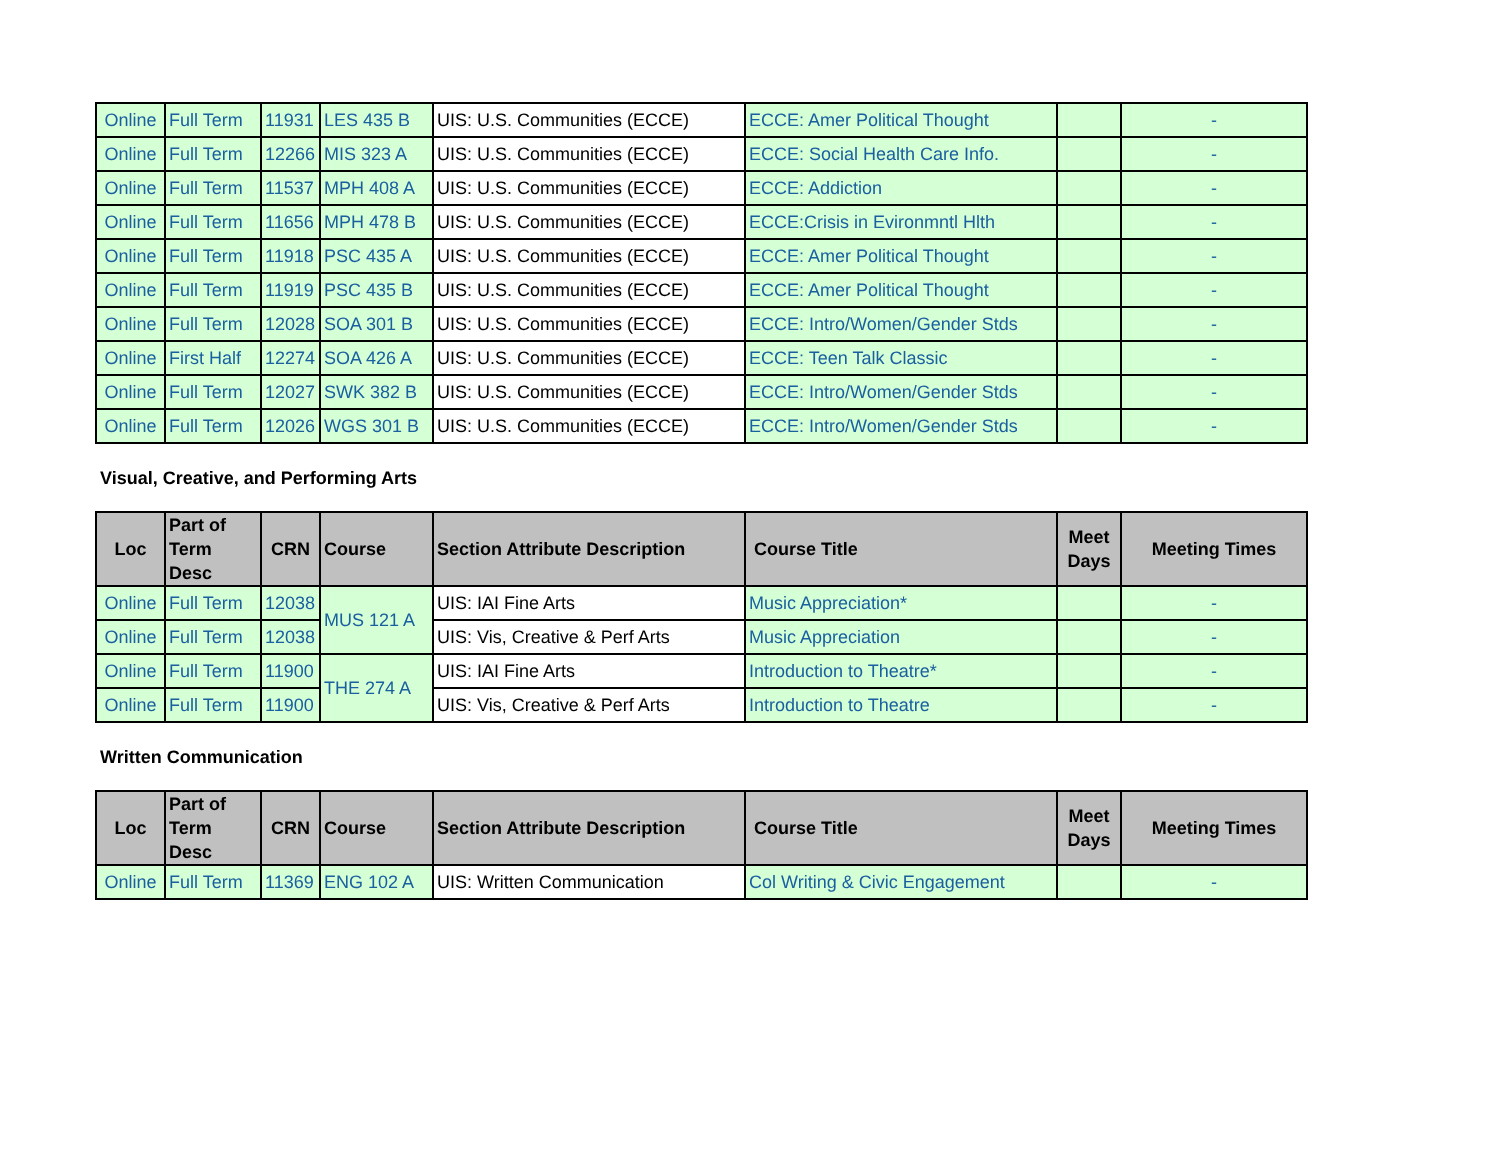| Online | Full Term | 11931 | LES 435 B | UIS: U.S. Communities (ECCE) | ECCE: Amer Political Thought | | - |
| Online | Full Term | 12266 | MIS 323 A | UIS: U.S. Communities (ECCE) | ECCE: Social Health Care Info. | | - |
| Online | Full Term | 11537 | MPH 408 A | UIS: U.S. Communities (ECCE) | ECCE: Addiction | | - |
| Online | Full Term | 11656 | MPH 478 B | UIS: U.S. Communities (ECCE) | ECCE:Crisis in Evironmntl Hlth | | - |
| Online | Full Term | 11918 | PSC 435 A | UIS: U.S. Communities (ECCE) | ECCE: Amer Political Thought | | - |
| Online | Full Term | 11919 | PSC 435 B | UIS: U.S. Communities (ECCE) | ECCE: Amer Political Thought | | - |
| Online | Full Term | 12028 | SOA 301 B | UIS: U.S. Communities (ECCE) | ECCE: Intro/Women/Gender Stds | | - |
| Online | First Half | 12274 | SOA 426 A | UIS: U.S. Communities (ECCE) | ECCE: Teen Talk Classic | | - |
| Online | Full Term | 12027 | SWK 382 B | UIS: U.S. Communities (ECCE) | ECCE: Intro/Women/Gender Stds | | - |
| Online | Full Term | 12026 | WGS 301 B | UIS: U.S. Communities (ECCE) | ECCE: Intro/Women/Gender Stds | | - |
Visual, Creative, and Performing Arts
| Loc | Part of Term Desc | CRN | Course | Section Attribute Description | Course Title | Meet Days | Meeting Times |
| --- | --- | --- | --- | --- | --- | --- | --- |
| Online | Full Term | 12038 | MUS 121 A | UIS: IAI Fine Arts | Music Appreciation* | | - |
| Online | Full Term | 12038 | | UIS: Vis, Creative & Perf Arts | Music Appreciation | | - |
| Online | Full Term | 11900 | THE 274 A | UIS: IAI Fine Arts | Introduction to Theatre* | | - |
| Online | Full Term | 11900 | | UIS: Vis, Creative & Perf Arts | Introduction to Theatre | | - |
Written Communication
| Loc | Part of Term Desc | CRN | Course | Section Attribute Description | Course Title | Meet Days | Meeting Times |
| --- | --- | --- | --- | --- | --- | --- | --- |
| Online | Full Term | 11369 | ENG 102 A | UIS: Written Communication | Col Writing & Civic Engagement | | - |